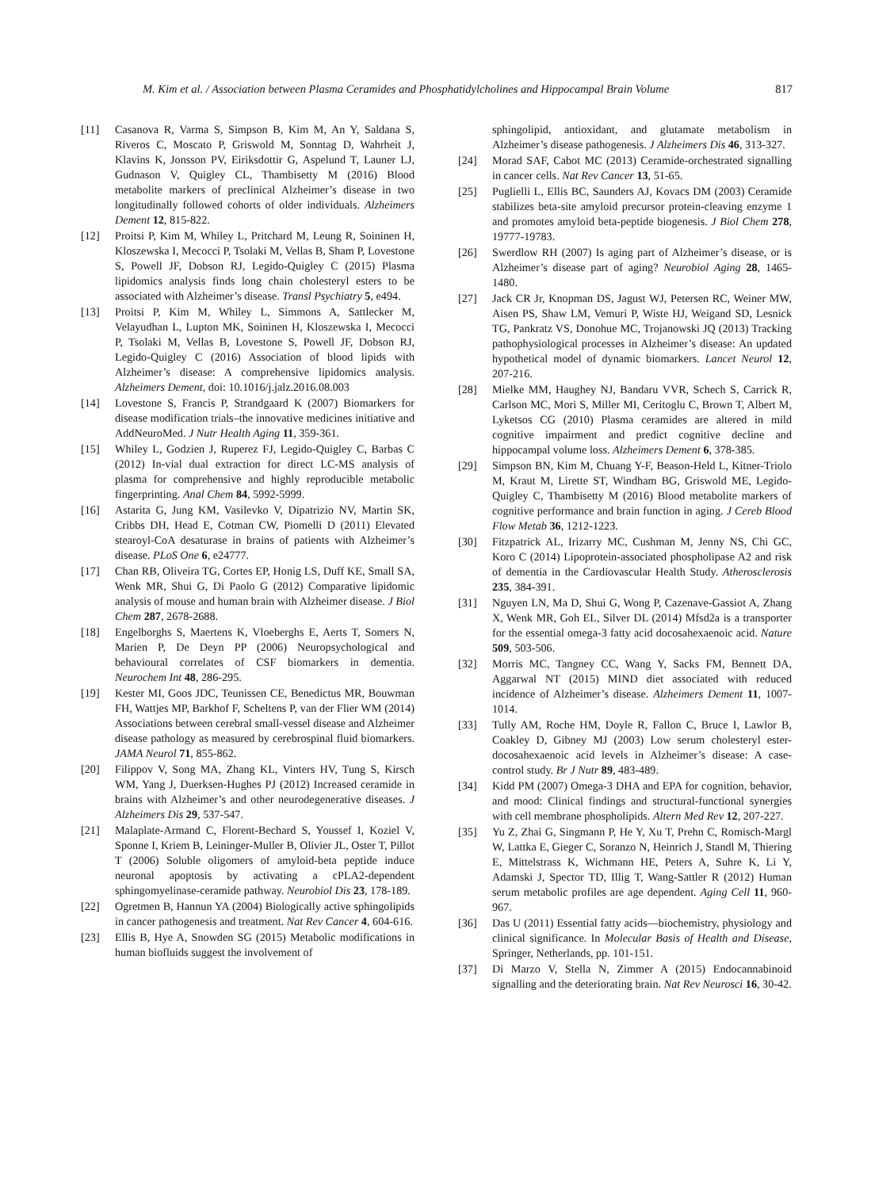M. Kim et al. / Association between Plasma Ceramides and Phosphatidylcholines and Hippocampal Brain Volume 817
[11] Casanova R, Varma S, Simpson B, Kim M, An Y, Saldana S, Riveros C, Moscato P, Griswold M, Sonntag D, Wahrheit J, Klavins K, Jonsson PV, Eiriksdottir G, Aspelund T, Launer LJ, Gudnason V, Quigley CL, Thambisetty M (2016) Blood metabolite markers of preclinical Alzheimer’s disease in two longitudinally followed cohorts of older individuals. Alzheimers Dement 12, 815-822.
[12] Proitsi P, Kim M, Whiley L, Pritchard M, Leung R, Soininen H, Kloszewska I, Mecocci P, Tsolaki M, Vellas B, Sham P, Lovestone S, Powell JF, Dobson RJ, Legido-Quigley C (2015) Plasma lipidomics analysis finds long chain cholesteryl esters to be associated with Alzheimer’s disease. Transl Psychiatry 5, e494.
[13] Proitsi P, Kim M, Whiley L, Simmons A, Sattlecker M, Velayudhan L, Lupton MK, Soininen H, Kloszewska I, Mecocci P, Tsolaki M, Vellas B, Lovestone S, Powell JF, Dobson RJ, Legido-Quigley C (2016) Association of blood lipids with Alzheimer’s disease: A comprehensive lipidomics analysis. Alzheimers Dement, doi: 10.1016/j.jalz.2016.08.003
[14] Lovestone S, Francis P, Strandgaard K (2007) Biomarkers for disease modification trials–the innovative medicines initiative and AddNeuroMed. J Nutr Health Aging 11, 359-361.
[15] Whiley L, Godzien J, Ruperez FJ, Legido-Quigley C, Barbas C (2012) In-vial dual extraction for direct LC-MS analysis of plasma for comprehensive and highly reproducible metabolic fingerprinting. Anal Chem 84, 5992-5999.
[16] Astarita G, Jung KM, Vasilevko V, Dipatrizio NV, Martin SK, Cribbs DH, Head E, Cotman CW, Piomelli D (2011) Elevated stearoyl-CoA desaturase in brains of patients with Alzheimer’s disease. PLoS One 6, e24777.
[17] Chan RB, Oliveira TG, Cortes EP, Honig LS, Duff KE, Small SA, Wenk MR, Shui G, Di Paolo G (2012) Comparative lipidomic analysis of mouse and human brain with Alzheimer disease. J Biol Chem 287, 2678-2688.
[18] Engelborghs S, Maertens K, Vloeberghs E, Aerts T, Somers N, Marien P, De Deyn PP (2006) Neuropsychological and behavioural correlates of CSF biomarkers in dementia. Neurochem Int 48, 286-295.
[19] Kester MI, Goos JDC, Teunissen CE, Benedictus MR, Bouwman FH, Wattjes MP, Barkhof F, Scheltens P, van der Flier WM (2014) Associations between cerebral small-vessel disease and Alzheimer disease pathology as measured by cerebrospinal fluid biomarkers. JAMA Neurol 71, 855-862.
[20] Filippov V, Song MA, Zhang KL, Vinters HV, Tung S, Kirsch WM, Yang J, Duerksen-Hughes PJ (2012) Increased ceramide in brains with Alzheimer’s and other neurodegenerative diseases. J Alzheimers Dis 29, 537-547.
[21] Malaplate-Armand C, Florent-Bechard S, Youssef I, Koziel V, Sponne I, Kriem B, Leininger-Muller B, Olivier JL, Oster T, Pillot T (2006) Soluble oligomers of amyloid-beta peptide induce neuronal apoptosis by activating a cPLA2-dependent sphingomyelinase-ceramide pathway. Neurobiol Dis 23, 178-189.
[22] Ogretmen B, Hannun YA (2004) Biologically active sphingolipids in cancer pathogenesis and treatment. Nat Rev Cancer 4, 604-616.
[23] Ellis B, Hye A, Snowden SG (2015) Metabolic modifications in human biofluids suggest the involvement of
sphingolipid, antioxidant, and glutamate metabolism in Alzheimer’s disease pathogenesis. J Alzheimers Dis 46, 313-327.
[24] Morad SAF, Cabot MC (2013) Ceramide-orchestrated signalling in cancer cells. Nat Rev Cancer 13, 51-65.
[25] Puglielli L, Ellis BC, Saunders AJ, Kovacs DM (2003) Ceramide stabilizes beta-site amyloid precursor protein-cleaving enzyme 1 and promotes amyloid beta-peptide biogenesis. J Biol Chem 278, 19777-19783.
[26] Swerdlow RH (2007) Is aging part of Alzheimer’s disease, or is Alzheimer’s disease part of aging? Neurobiol Aging 28, 1465-1480.
[27] Jack CR Jr, Knopman DS, Jagust WJ, Petersen RC, Weiner MW, Aisen PS, Shaw LM, Vemuri P, Wiste HJ, Weigand SD, Lesnick TG, Pankratz VS, Donohue MC, Trojanowski JQ (2013) Tracking pathophysiological processes in Alzheimer’s disease: An updated hypothetical model of dynamic biomarkers. Lancet Neurol 12, 207-216.
[28] Mielke MM, Haughey NJ, Bandaru VVR, Schech S, Carrick R, Carlson MC, Mori S, Miller MI, Ceritoglu C, Brown T, Albert M, Lyketsos CG (2010) Plasma ceramides are altered in mild cognitive impairment and predict cognitive decline and hippocampal volume loss. Alzheimers Dement 6, 378-385.
[29] Simpson BN, Kim M, Chuang Y-F, Beason-Held L, Kitner-Triolo M, Kraut M, Lirette ST, Windham BG, Griswold ME, Legido-Quigley C, Thambisetty M (2016) Blood metabolite markers of cognitive performance and brain function in aging. J Cereb Blood Flow Metab 36, 1212-1223.
[30] Fitzpatrick AL, Irizarry MC, Cushman M, Jenny NS, Chi GC, Koro C (2014) Lipoprotein-associated phospholipase A2 and risk of dementia in the Cardiovascular Health Study. Atherosclerosis 235, 384-391.
[31] Nguyen LN, Ma D, Shui G, Wong P, Cazenave-Gassiot A, Zhang X, Wenk MR, Goh EL, Silver DL (2014) Mfsd2a is a transporter for the essential omega-3 fatty acid docosahexaenoic acid. Nature 509, 503-506.
[32] Morris MC, Tangney CC, Wang Y, Sacks FM, Bennett DA, Aggarwal NT (2015) MIND diet associated with reduced incidence of Alzheimer’s disease. Alzheimers Dement 11, 1007-1014.
[33] Tully AM, Roche HM, Doyle R, Fallon C, Bruce I, Lawlor B, Coakley D, Gibney MJ (2003) Low serum cholesteryl ester-docosahexaenoic acid levels in Alzheimer’s disease: A case-control study. Br J Nutr 89, 483-489.
[34] Kidd PM (2007) Omega-3 DHA and EPA for cognition, behavior, and mood: Clinical findings and structural-functional synergies with cell membrane phospholipids. Altern Med Rev 12, 207-227.
[35] Yu Z, Zhai G, Singmann P, He Y, Xu T, Prehn C, Romisch-Margl W, Lattka E, Gieger C, Soranzo N, Heinrich J, Standl M, Thiering E, Mittelstrass K, Wichmann HE, Peters A, Suhre K, Li Y, Adamski J, Spector TD, Illig T, Wang-Sattler R (2012) Human serum metabolic profiles are age dependent. Aging Cell 11, 960-967.
[36] Das U (2011) Essential fatty acids—biochemistry, physiology and clinical significance. In Molecular Basis of Health and Disease, Springer, Netherlands, pp. 101-151.
[37] Di Marzo V, Stella N, Zimmer A (2015) Endocannabinoid signalling and the deteriorating brain. Nat Rev Neurosci 16, 30-42.